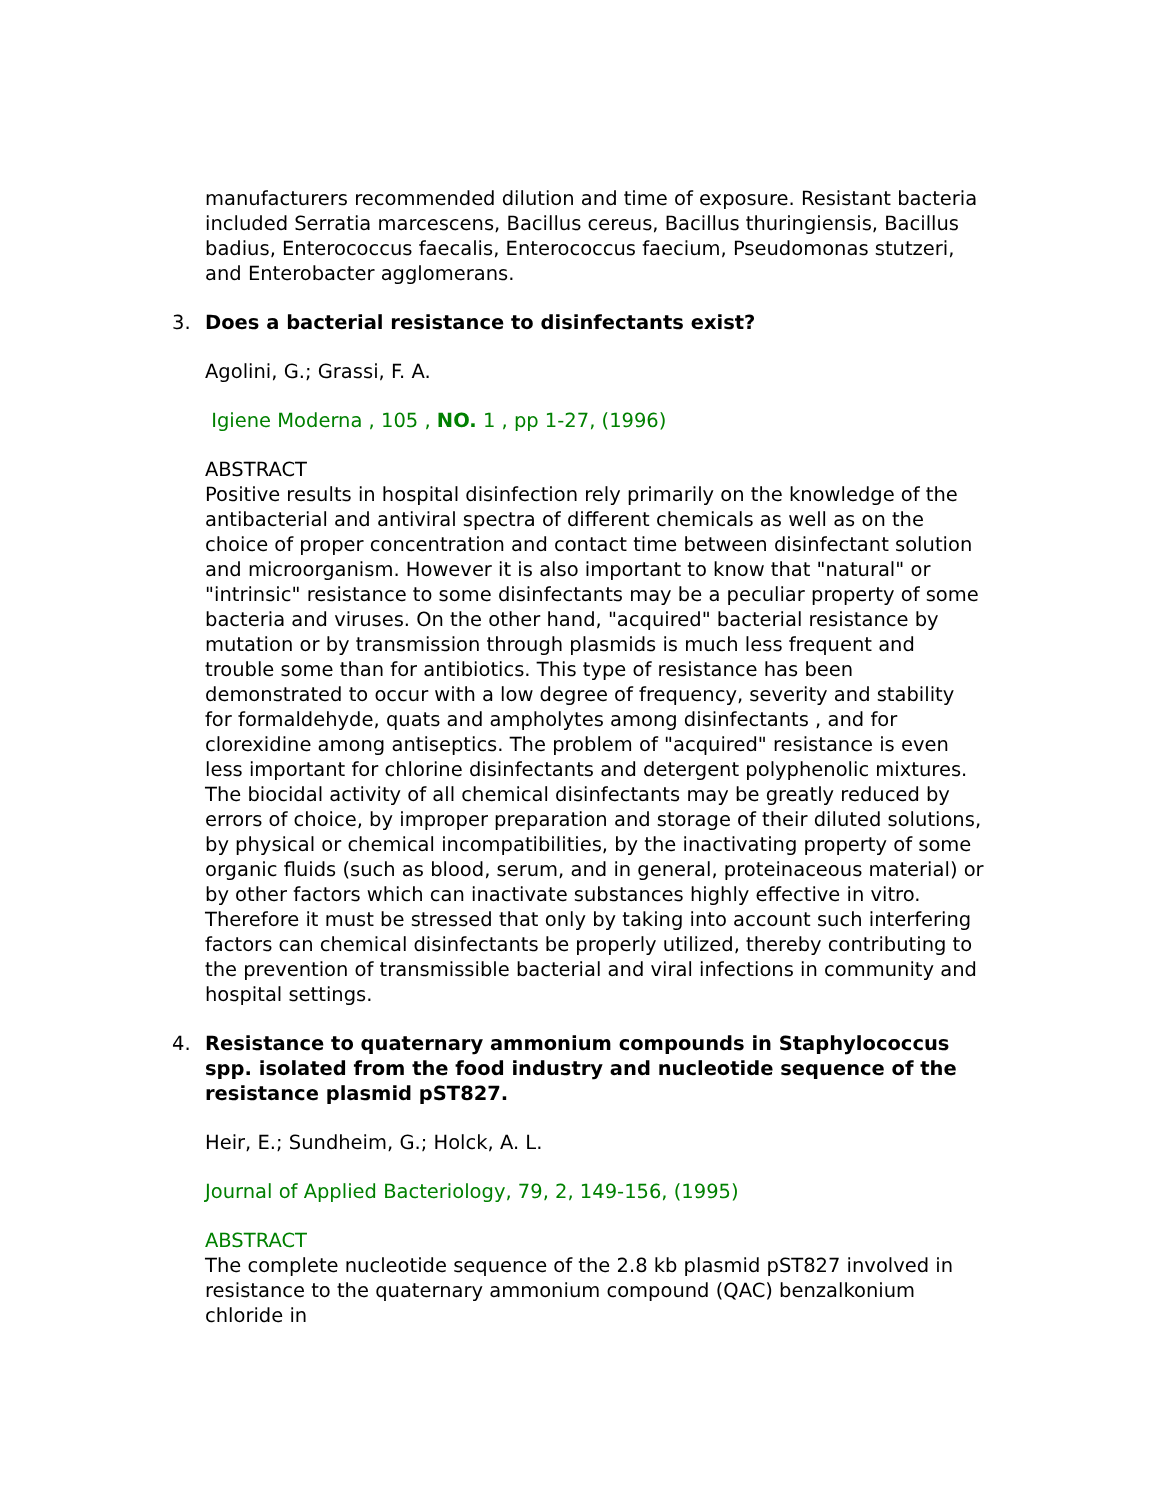manufacturers recommended dilution and time of exposure. Resistant bacteria included Serratia marcescens, Bacillus cereus, Bacillus thuringiensis, Bacillus badius, Enterococcus faecalis, Enterococcus faecium, Pseudomonas stutzeri, and Enterobacter agglomerans.
3. Does a bacterial resistance to disinfectants exist?
Agolini, G.; Grassi, F. A.
Igiene Moderna , 105 , NO. 1 , pp 1-27, (1996)
ABSTRACT
Positive results in hospital disinfection rely primarily on the knowledge of the antibacterial and antiviral spectra of different chemicals as well as on the choice of proper concentration and contact time between disinfectant solution and microorganism. However it is also important to know that "natural" or "intrinsic" resistance to some disinfectants may be a peculiar property of some bacteria and viruses. On the other hand, "acquired" bacterial resistance by mutation or by transmission through plasmids is much less frequent and trouble some than for antibiotics. This type of resistance has been demonstrated to occur with a low degree of frequency, severity and stability for formaldehyde, quats and ampholytes among disinfectants , and for clorexidine among antiseptics. The problem of "acquired" resistance is even less important for chlorine disinfectants and detergent polyphenolic mixtures. The biocidal activity of all chemical disinfectants may be greatly reduced by errors of choice, by improper preparation and storage of their diluted solutions, by physical or chemical incompatibilities, by the inactivating property of some organic fluids (such as blood, serum, and in general, proteinaceous material) or by other factors which can inactivate substances highly effective in vitro. Therefore it must be stressed that only by taking into account such interfering factors can chemical disinfectants be properly utilized, thereby contributing to the prevention of transmissible bacterial and viral infections in community and hospital settings.
4. Resistance to quaternary ammonium compounds in Staphylococcus spp. isolated from the food industry and nucleotide sequence of the resistance plasmid pST827.
Heir, E.; Sundheim, G.; Holck, A. L.
Journal of Applied Bacteriology, 79, 2, 149-156, (1995)
ABSTRACT
The complete nucleotide sequence of the 2.8 kb plasmid pST827 involved in resistance to the quaternary ammonium compound (QAC) benzalkonium chloride in